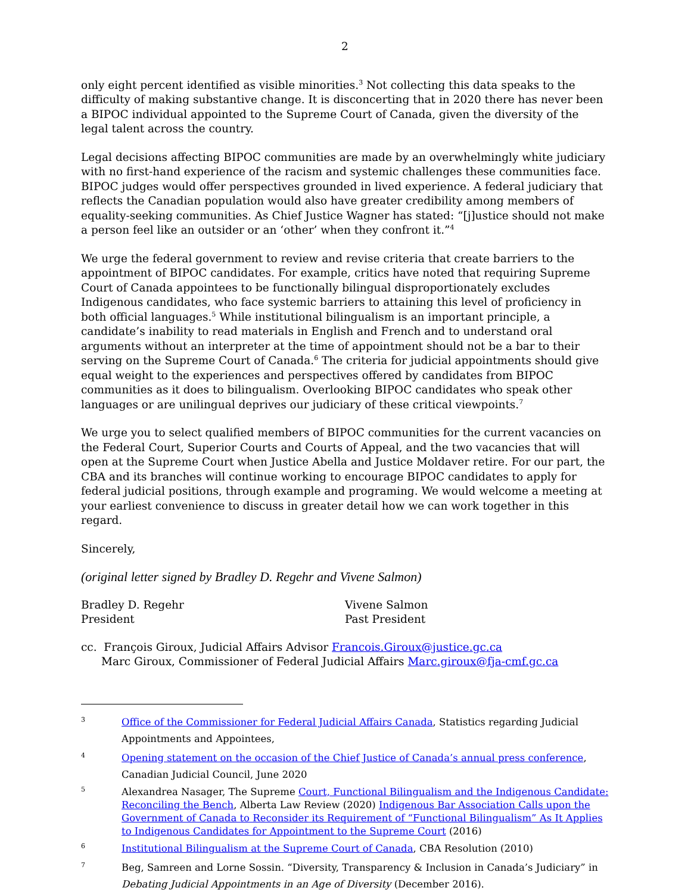2
only eight percent identified as visible minorities.<sup>3</sup> Not collecting this data speaks to the difficulty of making substantive change. It is disconcerting that in 2020 there has never been a BIPOC individual appointed to the Supreme Court of Canada, given the diversity of the legal talent across the country.
Legal decisions affecting BIPOC communities are made by an overwhelmingly white judiciary with no first-hand experience of the racism and systemic challenges these communities face. BIPOC judges would offer perspectives grounded in lived experience. A federal judiciary that reflects the Canadian population would also have greater credibility among members of equality-seeking communities. As Chief Justice Wagner has stated: “[j]ustice should not make a person feel like an outsider or an ‘other’ when they confront it.”<sup>4</sup>
We urge the federal government to review and revise criteria that create barriers to the appointment of BIPOC candidates. For example, critics have noted that requiring Supreme Court of Canada appointees to be functionally bilingual disproportionately excludes Indigenous candidates, who face systemic barriers to attaining this level of proficiency in both official languages.<sup>5</sup> While institutional bilingualism is an important principle, a candidate’s inability to read materials in English and French and to understand oral arguments without an interpreter at the time of appointment should not be a bar to their serving on the Supreme Court of Canada.<sup>6</sup> The criteria for judicial appointments should give equal weight to the experiences and perspectives offered by candidates from BIPOC communities as it does to bilingualism. Overlooking BIPOC candidates who speak other languages or are unilingual deprives our judiciary of these critical viewpoints.<sup>7</sup>
We urge you to select qualified members of BIPOC communities for the current vacancies on the Federal Court, Superior Courts and Courts of Appeal, and the two vacancies that will open at the Supreme Court when Justice Abella and Justice Moldaver retire. For our part, the CBA and its branches will continue working to encourage BIPOC candidates to apply for federal judicial positions, through example and programing. We would welcome a meeting at your earliest convenience to discuss in greater detail how we can work together in this regard.
Sincerely,
(original letter signed by Bradley D. Regehr and Vivene Salmon)
Bradley D. Regehr
President
Vivene Salmon
Past President
cc. François Giroux, Judicial Affairs Advisor Francois.Giroux@justice.gc.ca
Marc Giroux, Commissioner of Federal Judicial Affairs Marc.giroux@fja-cmf.gc.ca
<sup>3</sup> Office of the Commissioner for Federal Judicial Affairs Canada, Statistics regarding Judicial Appointments and Appointees,
<sup>4</sup> Opening statement on the occasion of the Chief Justice of Canada’s annual press conference, Canadian Judicial Council, June 2020
<sup>5</sup> Alexandrea Nasager, The Supreme Court, Functional Bilingualism and the Indigenous Candidate: Reconciling the Bench, Alberta Law Review (2020) Indigenous Bar Association Calls upon the Government of Canada to Reconsider its Requirement of “Functional Bilingualism” As It Applies to Indigenous Candidates for Appointment to the Supreme Court (2016)
<sup>6</sup> Institutional Bilingualism at the Supreme Court of Canada, CBA Resolution (2010)
<sup>7</sup> Beg, Samreen and Lorne Sossin. “Diversity, Transparency & Inclusion in Canada’s Judiciary” in Debating Judicial Appointments in an Age of Diversity (December 2016).